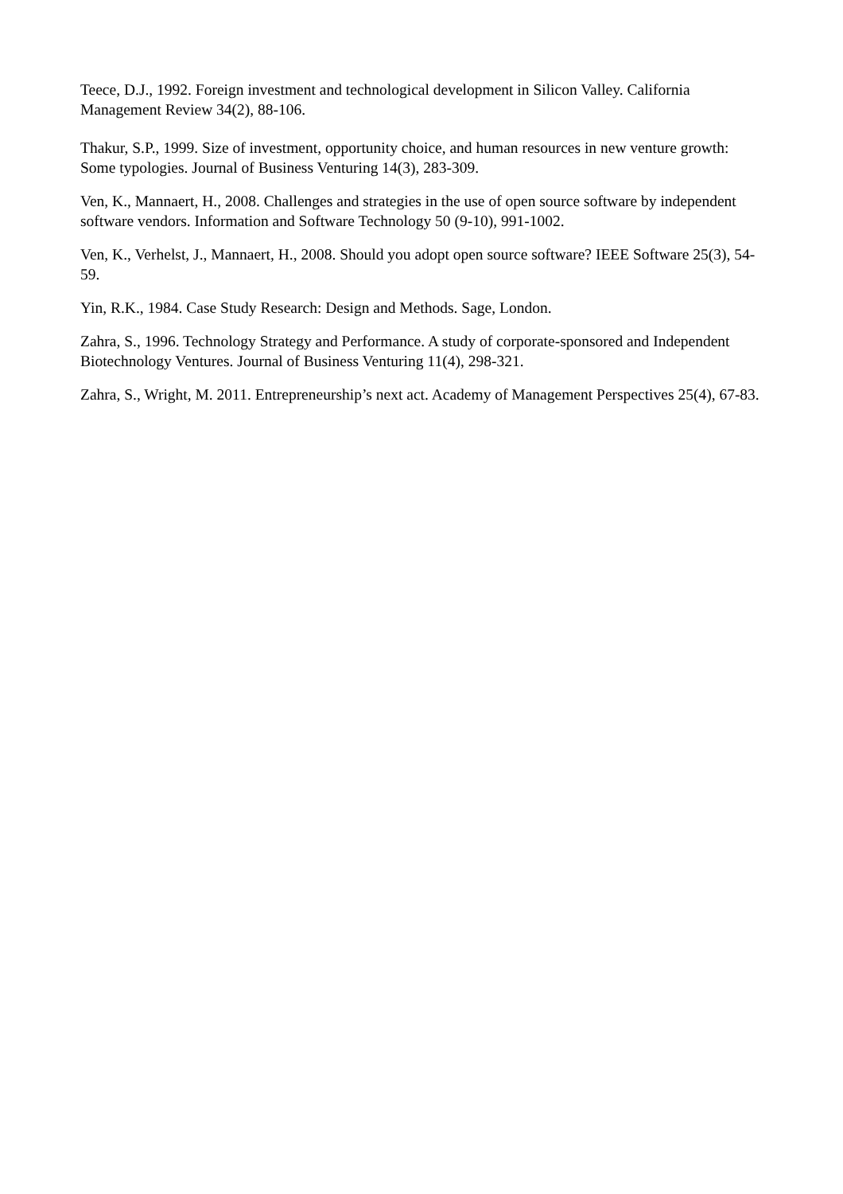Teece, D.J., 1992. Foreign investment and technological development in Silicon Valley. California Management Review 34(2), 88-106.
Thakur, S.P., 1999. Size of investment, opportunity choice, and human resources in new venture growth: Some typologies. Journal of Business Venturing 14(3), 283-309.
Ven, K., Mannaert, H., 2008. Challenges and strategies in the use of open source software by independent software vendors. Information and Software Technology 50 (9-10), 991-1002.
Ven, K., Verhelst, J., Mannaert, H., 2008. Should you adopt open source software? IEEE Software 25(3), 54-59.
Yin, R.K., 1984. Case Study Research: Design and Methods. Sage, London.
Zahra, S., 1996. Technology Strategy and Performance. A study of corporate-sponsored and Independent Biotechnology Ventures. Journal of Business Venturing 11(4), 298-321.
Zahra, S., Wright, M. 2011. Entrepreneurship’s next act. Academy of Management Perspectives 25(4), 67-83.